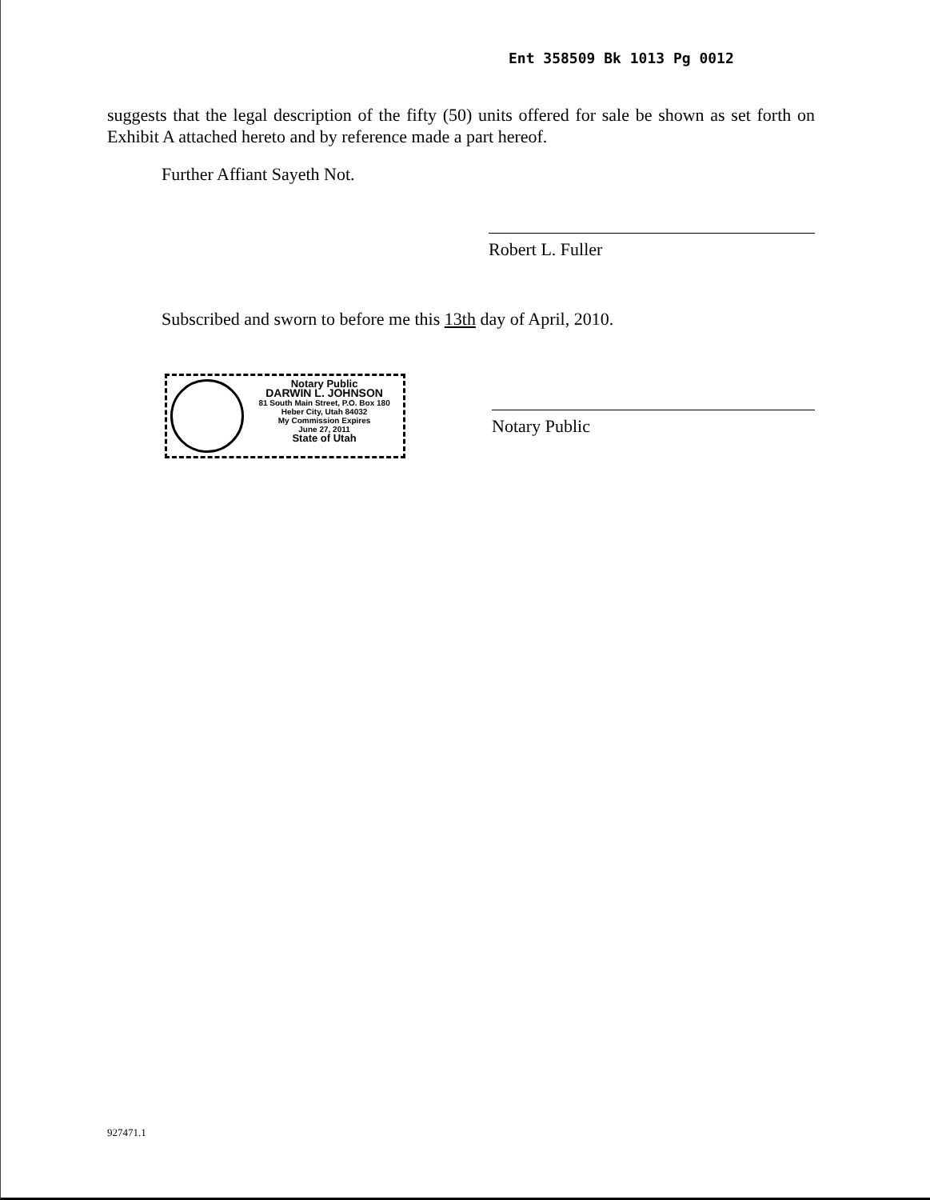Ent 358509 Bk 1013 Pg 0012
suggests that the legal description of the fifty (50) units offered for sale be shown as set forth on Exhibit A attached hereto and by reference made a part hereof.
Further Affiant Sayeth Not.
Robert L. Fuller
Subscribed and sworn to before me this 13th day of April, 2010.
Notary Public
DARWIN L. JOHNSON
81 South Main Street, P.O. Box 180
Heber City, Utah 84032
My Commission Expires
June 27, 2011
State of Utah
Notary Public
927471.1